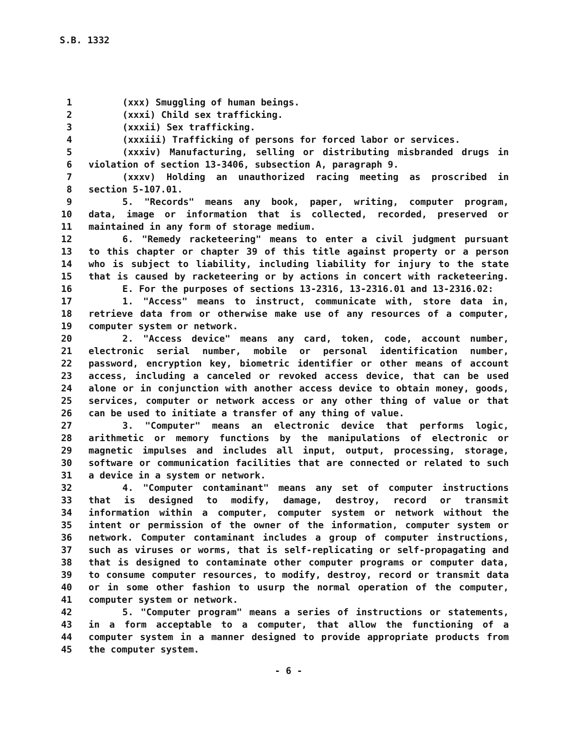S.B. 1332
1 (xxx) Smuggling of human beings.
2 (xxxi) Child sex trafficking.
3 (xxxii) Sex trafficking.
4 (xxxiii) Trafficking of persons for forced labor or services.
5 (xxxiv) Manufacturing, selling or distributing misbranded drugs in
6 violation of section 13-3406, subsection A, paragraph 9.
7 (xxxv) Holding an unauthorized racing meeting as proscribed in
8 section 5-107.01.
9 5. "Records" means any book, paper, writing, computer program,
10 data, image or information that is collected, recorded, preserved or
11 maintained in any form of storage medium.
12 6. "Remedy racketeering" means to enter a civil judgment pursuant
13 to this chapter or chapter 39 of this title against property or a person
14 who is subject to liability, including liability for injury to the state
15 that is caused by racketeering or by actions in concert with racketeering.
16 E. For the purposes of sections 13-2316, 13-2316.01 and 13-2316.02:
17 1. "Access" means to instruct, communicate with, store data in,
18 retrieve data from or otherwise make use of any resources of a computer,
19 computer system or network.
20 2. "Access device" means any card, token, code, account number,
21 electronic serial number, mobile or personal identification number,
22 password, encryption key, biometric identifier or other means of account
23 access, including a canceled or revoked access device, that can be used
24 alone or in conjunction with another access device to obtain money, goods,
25 services, computer or network access or any other thing of value or that
26 can be used to initiate a transfer of any thing of value.
27 3. "Computer" means an electronic device that performs logic,
28 arithmetic or memory functions by the manipulations of electronic or
29 magnetic impulses and includes all input, output, processing, storage,
30 software or communication facilities that are connected or related to such
31 a device in a system or network.
32 4. "Computer contaminant" means any set of computer instructions
33 that is designed to modify, damage, destroy, record or transmit
34 information within a computer, computer system or network without the
35 intent or permission of the owner of the information, computer system or
36 network. Computer contaminant includes a group of computer instructions,
37 such as viruses or worms, that is self-replicating or self-propagating and
38 that is designed to contaminate other computer programs or computer data,
39 to consume computer resources, to modify, destroy, record or transmit data
40 or in some other fashion to usurp the normal operation of the computer,
41 computer system or network.
42 5. "Computer program" means a series of instructions or statements,
43 in a form acceptable to a computer, that allow the functioning of a
44 computer system in a manner designed to provide appropriate products from
45 the computer system.
- 6 -